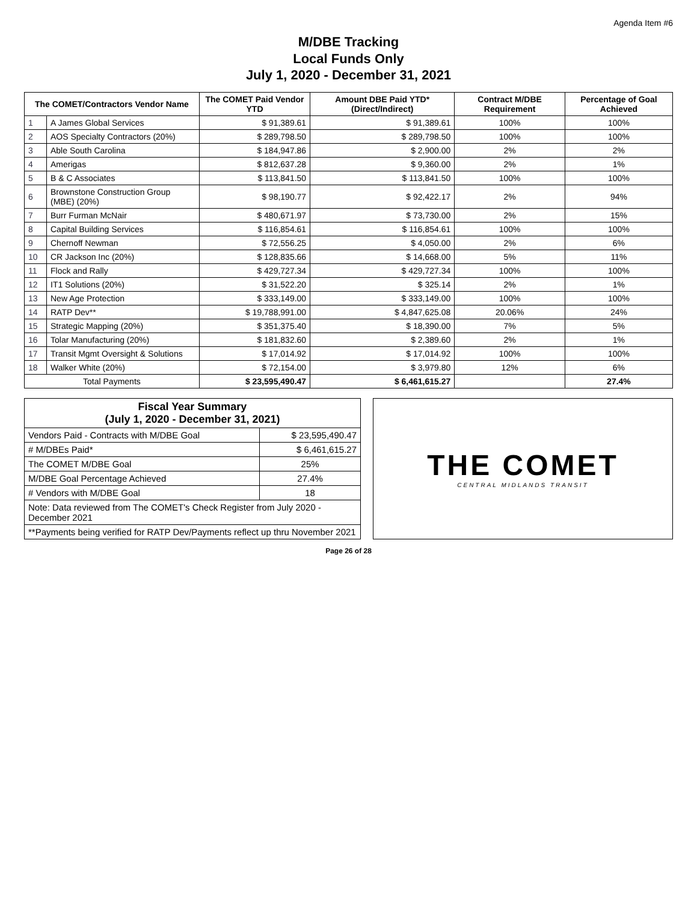Agenda Item #6
M/DBE Tracking
Local Funds Only
July 1, 2020 - December 31, 2021
| The COMET/Contractors Vendor Name | | The COMET Paid Vendor YTD | Amount DBE Paid YTD* (Direct/Indirect) | Contract M/DBE Requirement | Percentage of Goal Achieved |
| --- | --- | --- | --- | --- | --- |
| 1 | A James Global Services | $ 91,389.61 | $ 91,389.61 | 100% | 100% |
| 2 | AOS Specialty Contractors (20%) | $ 289,798.50 | $ 289,798.50 | 100% | 100% |
| 3 | Able South Carolina | $ 184,947.86 | $ 2,900.00 | 2% | 2% |
| 4 | Amerigas | $ 812,637.28 | $ 9,360.00 | 2% | 1% |
| 5 | B & C Associates | $ 113,841.50 | $ 113,841.50 | 100% | 100% |
| 6 | Brownstone Construction Group (MBE) (20%) | $ 98,190.77 | $ 92,422.17 | 2% | 94% |
| 7 | Burr Furman McNair | $ 480,671.97 | $ 73,730.00 | 2% | 15% |
| 8 | Capital Building Services | $ 116,854.61 | $ 116,854.61 | 100% | 100% |
| 9 | Chernoff Newman | $ 72,556.25 | $ 4,050.00 | 2% | 6% |
| 10 | CR Jackson Inc (20%) | $ 128,835.66 | $ 14,668.00 | 5% | 11% |
| 11 | Flock and Rally | $ 429,727.34 | $ 429,727.34 | 100% | 100% |
| 12 | IT1 Solutions (20%) | $ 31,522.20 | $ 325.14 | 2% | 1% |
| 13 | New Age Protection | $ 333,149.00 | $ 333,149.00 | 100% | 100% |
| 14 | RATP Dev** | $ 19,788,991.00 | $ 4,847,625.08 | 20.06% | 24% |
| 15 | Strategic Mapping (20%) | $ 351,375.40 | $ 18,390.00 | 7% | 5% |
| 16 | Tolar Manufacturing (20%) | $ 181,832.60 | $ 2,389.60 | 2% | 1% |
| 17 | Transit Mgmt Oversight & Solutions | $ 17,014.92 | $ 17,014.92 | 100% | 100% |
| 18 | Walker White (20%) | $ 72,154.00 | $ 3,979.80 | 12% | 6% |
| Total Payments | | $ 23,595,490.47 | $ 6,461,615.27 | | 27.4% |
| Fiscal Year Summary (July 1, 2020 - December 31, 2021) | |
| --- | --- |
| Vendors Paid - Contracts with M/DBE Goal | $ 23,595,490.47 |
| # M/DBEs Paid* | $ 6,461,615.27 |
| The COMET M/DBE Goal | 25% |
| M/DBE Goal Percentage Achieved | 27.4% |
| # Vendors with M/DBE Goal | 18 |
| Note: Data reviewed from The COMET's Check Register from July 2020 -December 2021 | |
| **Payments being verified for RATP Dev/Payments reflect up thru November 2021 | |
THE COMET
CENTRAL MIDLANDS TRANSIT
Page 26 of 28